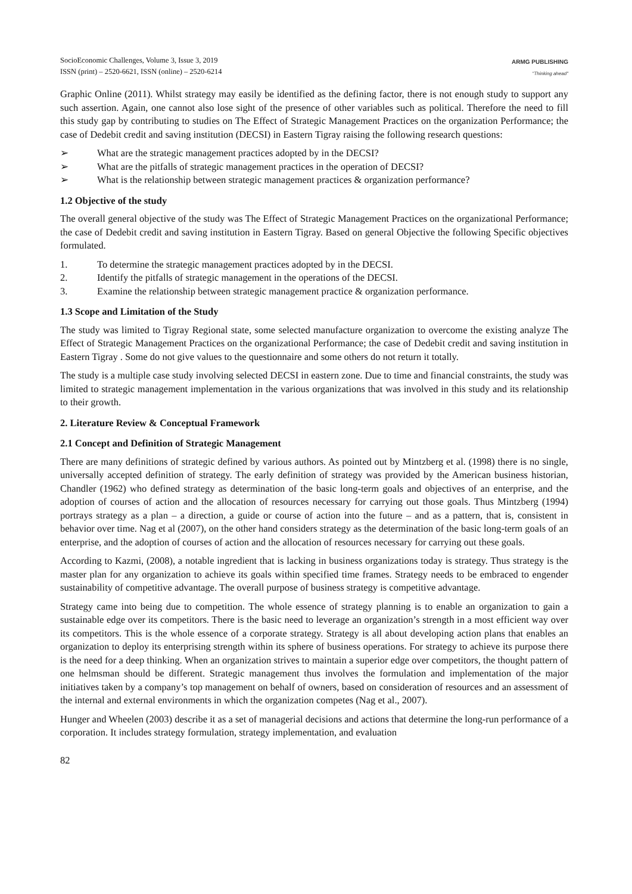SocioEconomic Challenges, Volume 3, Issue 3, 2019
ISSN (print) – 2520-6621, ISSN (online) – 2520-6214
ARMG PUBLISHING
"Thinking ahead"
Graphic Online (2011). Whilst strategy may easily be identified as the defining factor, there is not enough study to support any such assertion. Again, one cannot also lose sight of the presence of other variables such as political. Therefore the need to fill this study gap by contributing to studies on The Effect of Strategic Management Practices on the organization Performance; the case of Dedebit credit and saving institution (DECSI) in Eastern Tigray raising the following research questions:
➢ What are the strategic management practices adopted by in the DECSI?
➢ What are the pitfalls of strategic management practices in the operation of DECSI?
➢ What is the relationship between strategic management practices & organization performance?
1.2 Objective of the study
The overall general objective of the study was The Effect of Strategic Management Practices on the organizational Performance; the case of Dedebit credit and saving institution in Eastern Tigray. Based on general Objective the following Specific objectives formulated.
1. To determine the strategic management practices adopted by in the DECSI.
2. Identify the pitfalls of strategic management in the operations of the DECSI.
3. Examine the relationship between strategic management practice & organization performance.
1.3 Scope and Limitation of the Study
The study was limited to Tigray Regional state, some selected manufacture organization to overcome the existing analyze The Effect of Strategic Management Practices on the organizational Performance; the case of Dedebit credit and saving institution in Eastern Tigray . Some do not give values to the questionnaire and some others do not return it totally.
The study is a multiple case study involving selected DECSI in eastern zone. Due to time and financial constraints, the study was limited to strategic management implementation in the various organizations that was involved in this study and its relationship to their growth.
2. Literature Review & Conceptual Framework
2.1 Concept and Definition of Strategic Management
There are many definitions of strategic defined by various authors. As pointed out by Mintzberg et al. (1998) there is no single, universally accepted definition of strategy. The early definition of strategy was provided by the American business historian, Chandler (1962) who defined strategy as determination of the basic long-term goals and objectives of an enterprise, and the adoption of courses of action and the allocation of resources necessary for carrying out those goals. Thus Mintzberg (1994) portrays strategy as a plan – a direction, a guide or course of action into the future – and as a pattern, that is, consistent in behavior over time. Nag et al (2007), on the other hand considers strategy as the determination of the basic long-term goals of an enterprise, and the adoption of courses of action and the allocation of resources necessary for carrying out these goals.
According to Kazmi, (2008), a notable ingredient that is lacking in business organizations today is strategy. Thus strategy is the master plan for any organization to achieve its goals within specified time frames. Strategy needs to be embraced to engender sustainability of competitive advantage. The overall purpose of business strategy is competitive advantage.
Strategy came into being due to competition. The whole essence of strategy planning is to enable an organization to gain a sustainable edge over its competitors. There is the basic need to leverage an organization’s strength in a most efficient way over its competitors. This is the whole essence of a corporate strategy. Strategy is all about developing action plans that enables an organization to deploy its enterprising strength within its sphere of business operations. For strategy to achieve its purpose there is the need for a deep thinking. When an organization strives to maintain a superior edge over competitors, the thought pattern of one helmsman should be different. Strategic management thus involves the formulation and implementation of the major initiatives taken by a company’s top management on behalf of owners, based on consideration of resources and an assessment of the internal and external environments in which the organization competes (Nag et al., 2007).
Hunger and Wheelen (2003) describe it as a set of managerial decisions and actions that determine the long-run performance of a corporation. It includes strategy formulation, strategy implementation, and evaluation
82